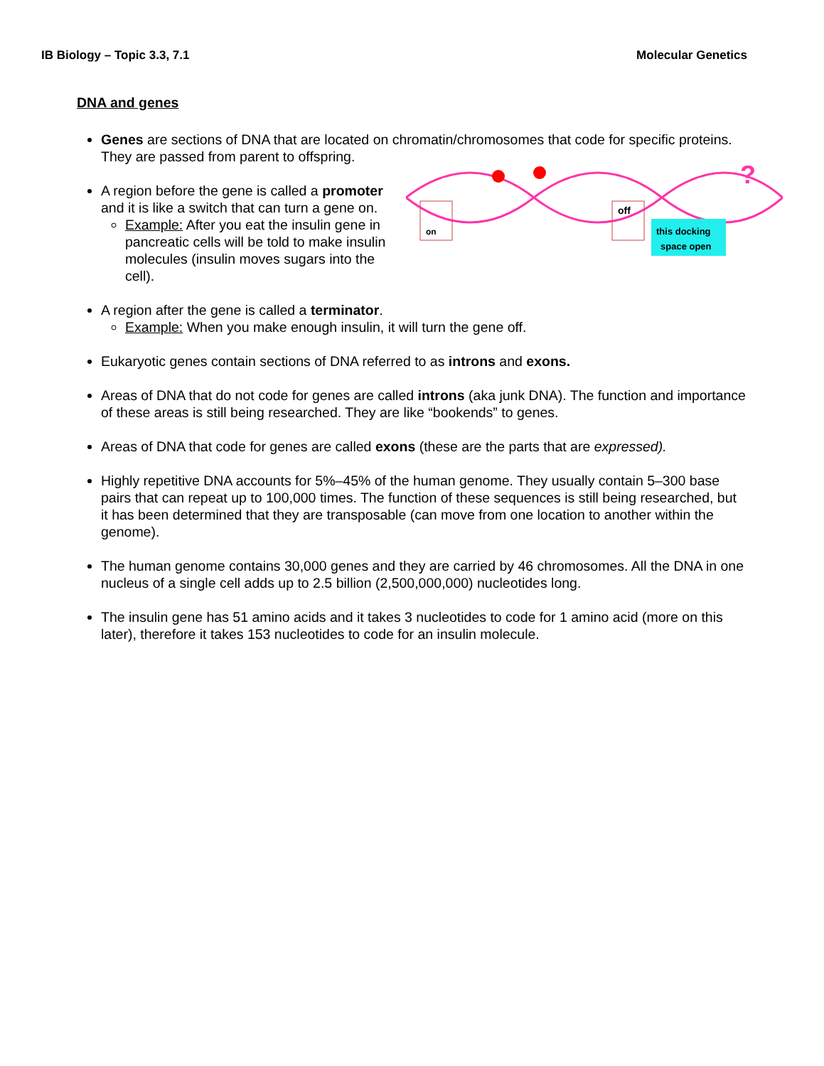IB Biology – Topic 3.3, 7.1 Molecular Genetics
DNA and genes
Genes are sections of DNA that are located on chromatin/chromosomes that code for specific proteins. They are passed from parent to offspring.
on
off
this docking
space open
?
A region before the gene is called a promoter and it is like a switch that can turn a gene on.
Example: After you eat the insulin gene in pancreatic cells will be told to make insulin molecules (insulin moves sugars into the cell).
A region after the gene is called a terminator.
Example: When you make enough insulin, it will turn the gene off.
Eukaryotic genes contain sections of DNA referred to as introns and exons.
Areas of DNA that do not code for genes are called introns (aka junk DNA). The function and importance of these areas is still being researched. They are like “bookends” to genes.
Areas of DNA that code for genes are called exons (these are the parts that are expressed).
Highly repetitive DNA accounts for 5%–45% of the human genome. They usually contain 5–300 base pairs that can repeat up to 100,000 times. The function of these sequences is still being researched, but it has been determined that they are transposable (can move from one location to another within the genome).
The human genome contains 30,000 genes and they are carried by 46 chromosomes. All the DNA in one nucleus of a single cell adds up to 2.5 billion (2,500,000,000) nucleotides long.
The insulin gene has 51 amino acids and it takes 3 nucleotides to code for 1 amino acid (more on this later), therefore it takes 153 nucleotides to code for an insulin molecule.